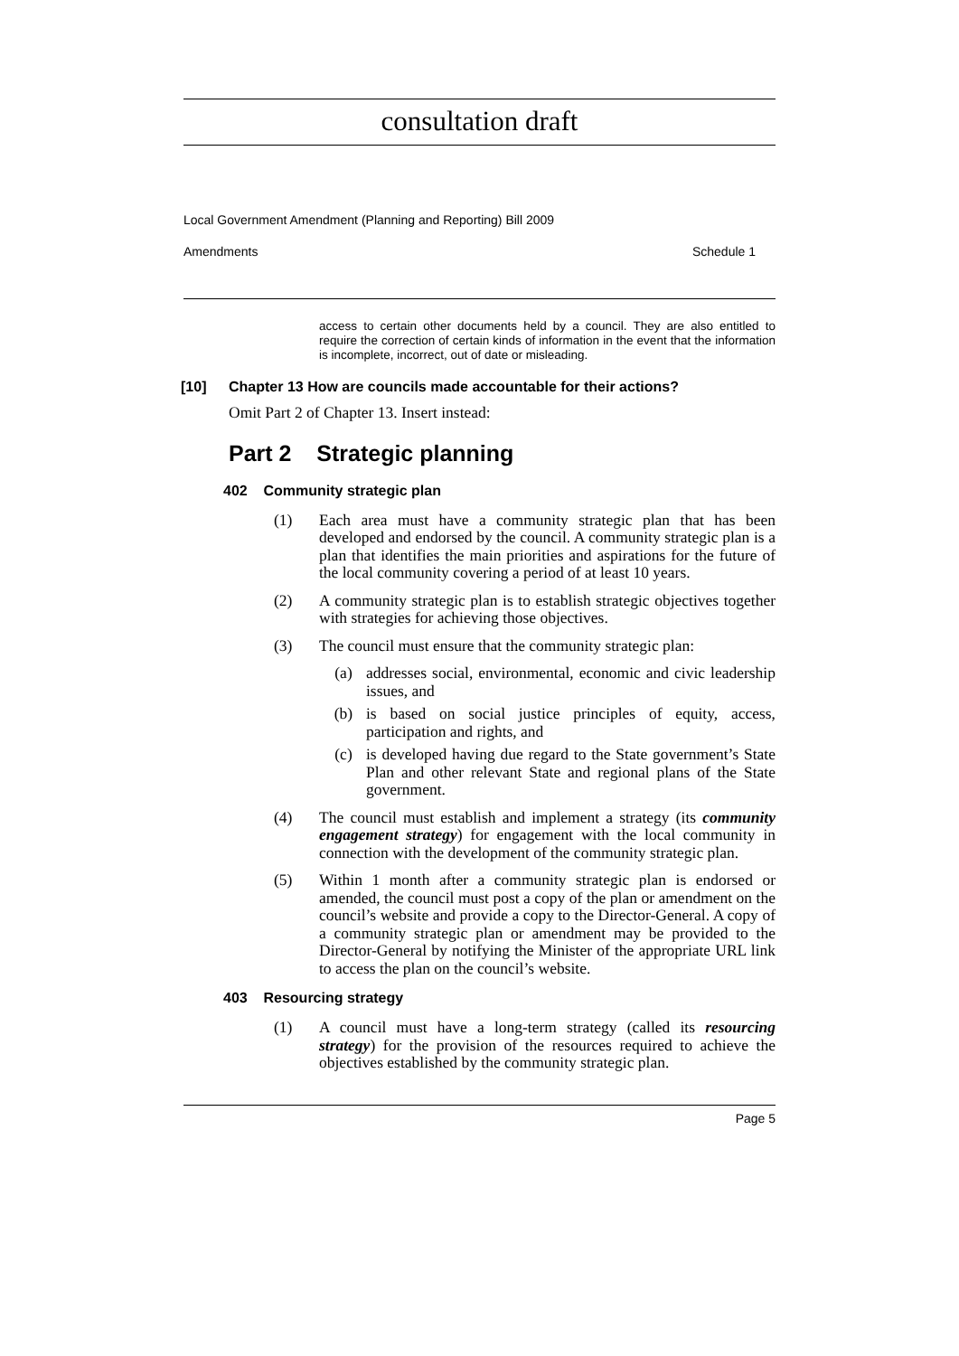consultation draft
Local Government Amendment (Planning and Reporting) Bill 2009
Amendments Schedule 1
access to certain other documents held by a council. They are also entitled to require the correction of certain kinds of information in the event that the information is incomplete, incorrect, out of date or misleading.
[10] Chapter 13 How are councils made accountable for their actions?
Omit Part 2 of Chapter 13. Insert instead:
Part 2 Strategic planning
402 Community strategic plan
(1) Each area must have a community strategic plan that has been developed and endorsed by the council. A community strategic plan is a plan that identifies the main priorities and aspirations for the future of the local community covering a period of at least 10 years.
(2) A community strategic plan is to establish strategic objectives together with strategies for achieving those objectives.
(3) The council must ensure that the community strategic plan:
(a) addresses social, environmental, economic and civic leadership issues, and
(b) is based on social justice principles of equity, access, participation and rights, and
(c) is developed having due regard to the State government’s State Plan and other relevant State and regional plans of the State government.
(4) The council must establish and implement a strategy (its community engagement strategy) for engagement with the local community in connection with the development of the community strategic plan.
(5) Within 1 month after a community strategic plan is endorsed or amended, the council must post a copy of the plan or amendment on the council’s website and provide a copy to the Director-General. A copy of a community strategic plan or amendment may be provided to the Director-General by notifying the Minister of the appropriate URL link to access the plan on the council’s website.
403 Resourcing strategy
(1) A council must have a long-term strategy (called its resourcing strategy) for the provision of the resources required to achieve the objectives established by the community strategic plan.
Page 5